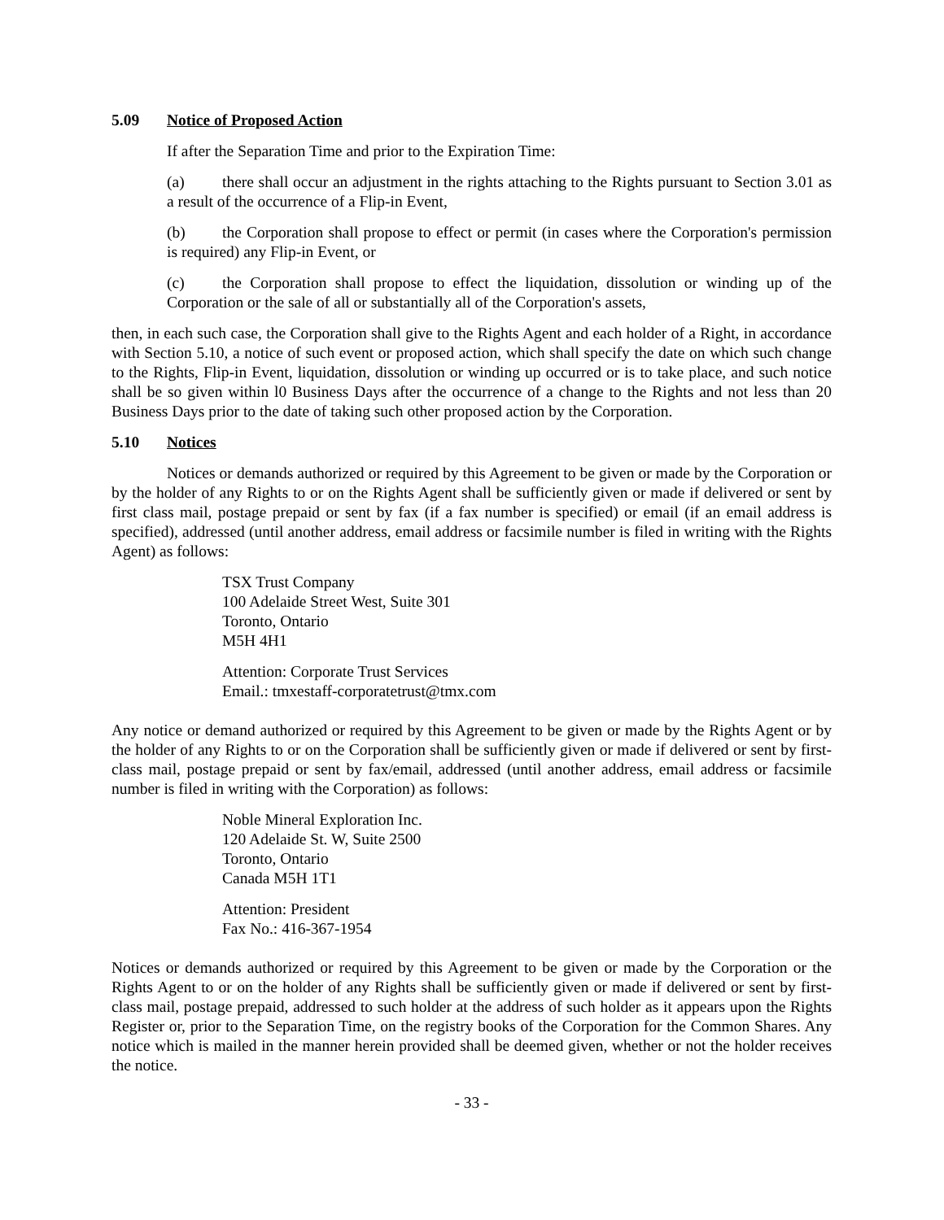5.09 Notice of Proposed Action
If after the Separation Time and prior to the Expiration Time:
(a) there shall occur an adjustment in the rights attaching to the Rights pursuant to Section 3.01 as a result of the occurrence of a Flip-in Event,
(b) the Corporation shall propose to effect or permit (in cases where the Corporation's permission is required) any Flip-in Event, or
(c) the Corporation shall propose to effect the liquidation, dissolution or winding up of the Corporation or the sale of all or substantially all of the Corporation's assets,
then, in each such case, the Corporation shall give to the Rights Agent and each holder of a Right, in accordance with Section 5.10, a notice of such event or proposed action, which shall specify the date on which such change to the Rights, Flip-in Event, liquidation, dissolution or winding up occurred or is to take place, and such notice shall be so given within l0 Business Days after the occurrence of a change to the Rights and not less than 20 Business Days prior to the date of taking such other proposed action by the Corporation.
5.10 Notices
Notices or demands authorized or required by this Agreement to be given or made by the Corporation or by the holder of any Rights to or on the Rights Agent shall be sufficiently given or made if delivered or sent by first class mail, postage prepaid or sent by fax (if a fax number is specified) or email (if an email address is specified), addressed (until another address, email address or facsimile number is filed in writing with the Rights Agent) as follows:
TSX Trust Company
100 Adelaide Street West, Suite 301
Toronto, Ontario
M5H 4H1
Attention: Corporate Trust Services
Email.: tmxestaff-corporatetrust@tmx.com
Any notice or demand authorized or required by this Agreement to be given or made by the Rights Agent or by the holder of any Rights to or on the Corporation shall be sufficiently given or made if delivered or sent by first-class mail, postage prepaid or sent by fax/email, addressed (until another address, email address or facsimile number is filed in writing with the Corporation) as follows:
Noble Mineral Exploration Inc.
120 Adelaide St. W, Suite 2500
Toronto, Ontario
Canada M5H 1T1
Attention: President
Fax No.: 416-367-1954
Notices or demands authorized or required by this Agreement to be given or made by the Corporation or the Rights Agent to or on the holder of any Rights shall be sufficiently given or made if delivered or sent by first-class mail, postage prepaid, addressed to such holder at the address of such holder as it appears upon the Rights Register or, prior to the Separation Time, on the registry books of the Corporation for the Common Shares. Any notice which is mailed in the manner herein provided shall be deemed given, whether or not the holder receives the notice.
- 33 -